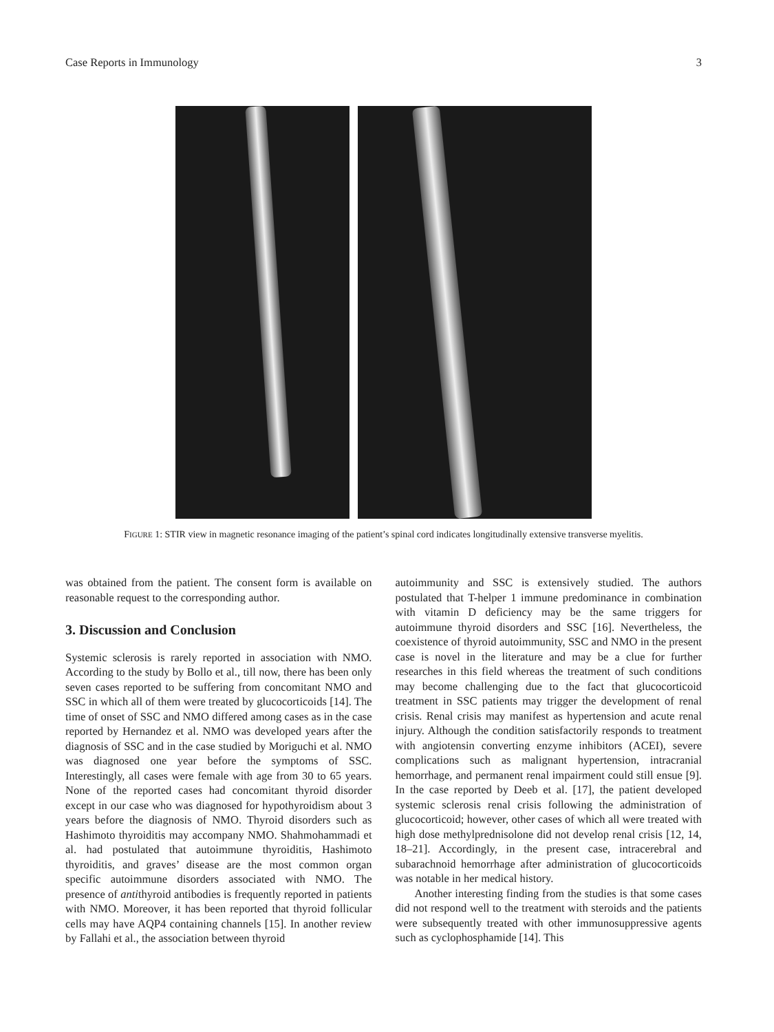Case Reports in Immunology 3
FIGURE 1: STIR view in magnetic resonance imaging of the patient’s spinal cord indicates longitudinally extensive transverse myelitis.
was obtained from the patient. The consent form is available on reasonable request to the corresponding author.
3. Discussion and Conclusion
Systemic sclerosis is rarely reported in association with NMO. According to the study by Bollo et al., till now, there has been only seven cases reported to be suffering from concomitant NMO and SSC in which all of them were treated by glucocorticoids [14]. The time of onset of SSC and NMO differed among cases as in the case reported by Hernandez et al. NMO was developed years after the diagnosis of SSC and in the case studied by Moriguchi et al. NMO was diagnosed one year before the symptoms of SSC. Interestingly, all cases were female with age from 30 to 65 years. None of the reported cases had concomitant thyroid disorder except in our case who was diagnosed for hypothyroidism about 3 years before the diagnosis of NMO. Thyroid disorders such as Hashimoto thyroiditis may accompany NMO. Shahmohammadi et al. had postulated that autoimmune thyroiditis, Hashimoto thyroiditis, and graves’ disease are the most common organ specific autoimmune disorders associated with NMO. The presence of antithyroid antibodies is frequently reported in patients with NMO. Moreover, it has been reported that thyroid follicular cells may have AQP4 containing channels [15]. In another review by Fallahi et al., the association between thyroid
autoimmunity and SSC is extensively studied. The authors postulated that T-helper 1 immune predominance in combination with vitamin D deficiency may be the same triggers for autoimmune thyroid disorders and SSC [16]. Nevertheless, the coexistence of thyroid autoimmunity, SSC and NMO in the present case is novel in the literature and may be a clue for further researches in this field whereas the treatment of such conditions may become challenging due to the fact that glucocorticoid treatment in SSC patients may trigger the development of renal crisis. Renal crisis may manifest as hypertension and acute renal injury. Although the condition satisfactorily responds to treatment with angiotensin converting enzyme inhibitors (ACEI), severe complications such as malignant hypertension, intracranial hemorrhage, and permanent renal impairment could still ensue [9]. In the case reported by Deeb et al. [17], the patient developed systemic sclerosis renal crisis following the administration of glucocorticoid; however, other cases of which all were treated with high dose methylprednisolone did not develop renal crisis [12, 14, 18–21]. Accordingly, in the present case, intracerebral and subarachnoid hemorrhage after administration of glucocorticoids was notable in her medical history.
Another interesting finding from the studies is that some cases did not respond well to the treatment with steroids and the patients were subsequently treated with other immunosuppressive agents such as cyclophosphamide [14]. This